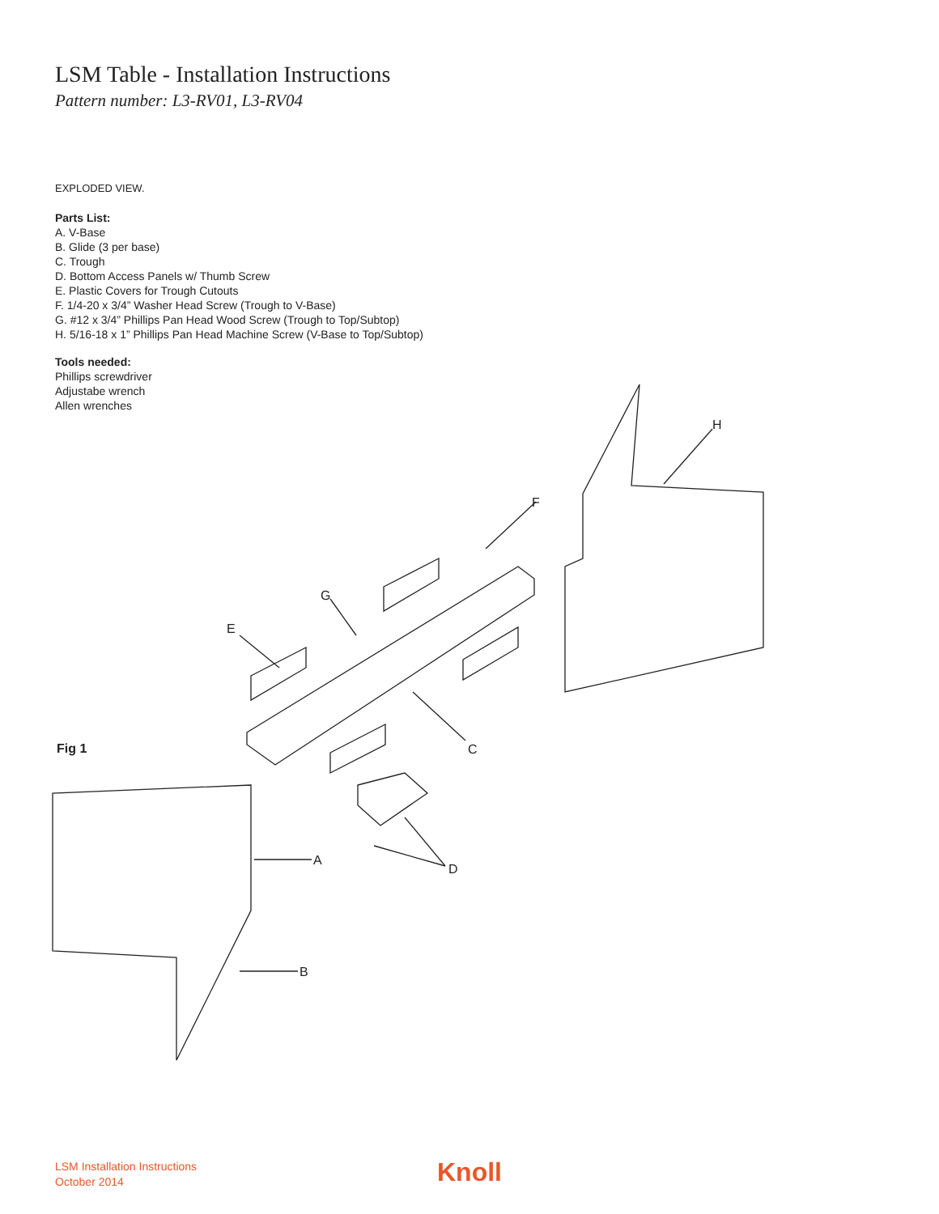LSM Table - Installation Instructions
Pattern number: L3-RV01, L3-RV04
EXPLODED VIEW.
Parts List:
A. V-Base
B. Glide (3 per base)
C. Trough
D. Bottom Access Panels w/ Thumb Screw
E. Plastic Covers for Trough Cutouts
F. 1/4-20 x 3/4” Washer Head Screw (Trough to V-Base)
G. #12 x 3/4” Phillips Pan Head Wood Screw (Trough to Top/Subtop)
H. 5/16-18 x 1” Phillips Pan Head Machine Screw (V-Base to Top/Subtop)
Tools needed:
Phillips screwdriver
Adjustabe wrench
Allen wrenches
H
F
G
E
Fig 1 C
A
D
B
LSM Installation Instructions
October 2014
Knoll